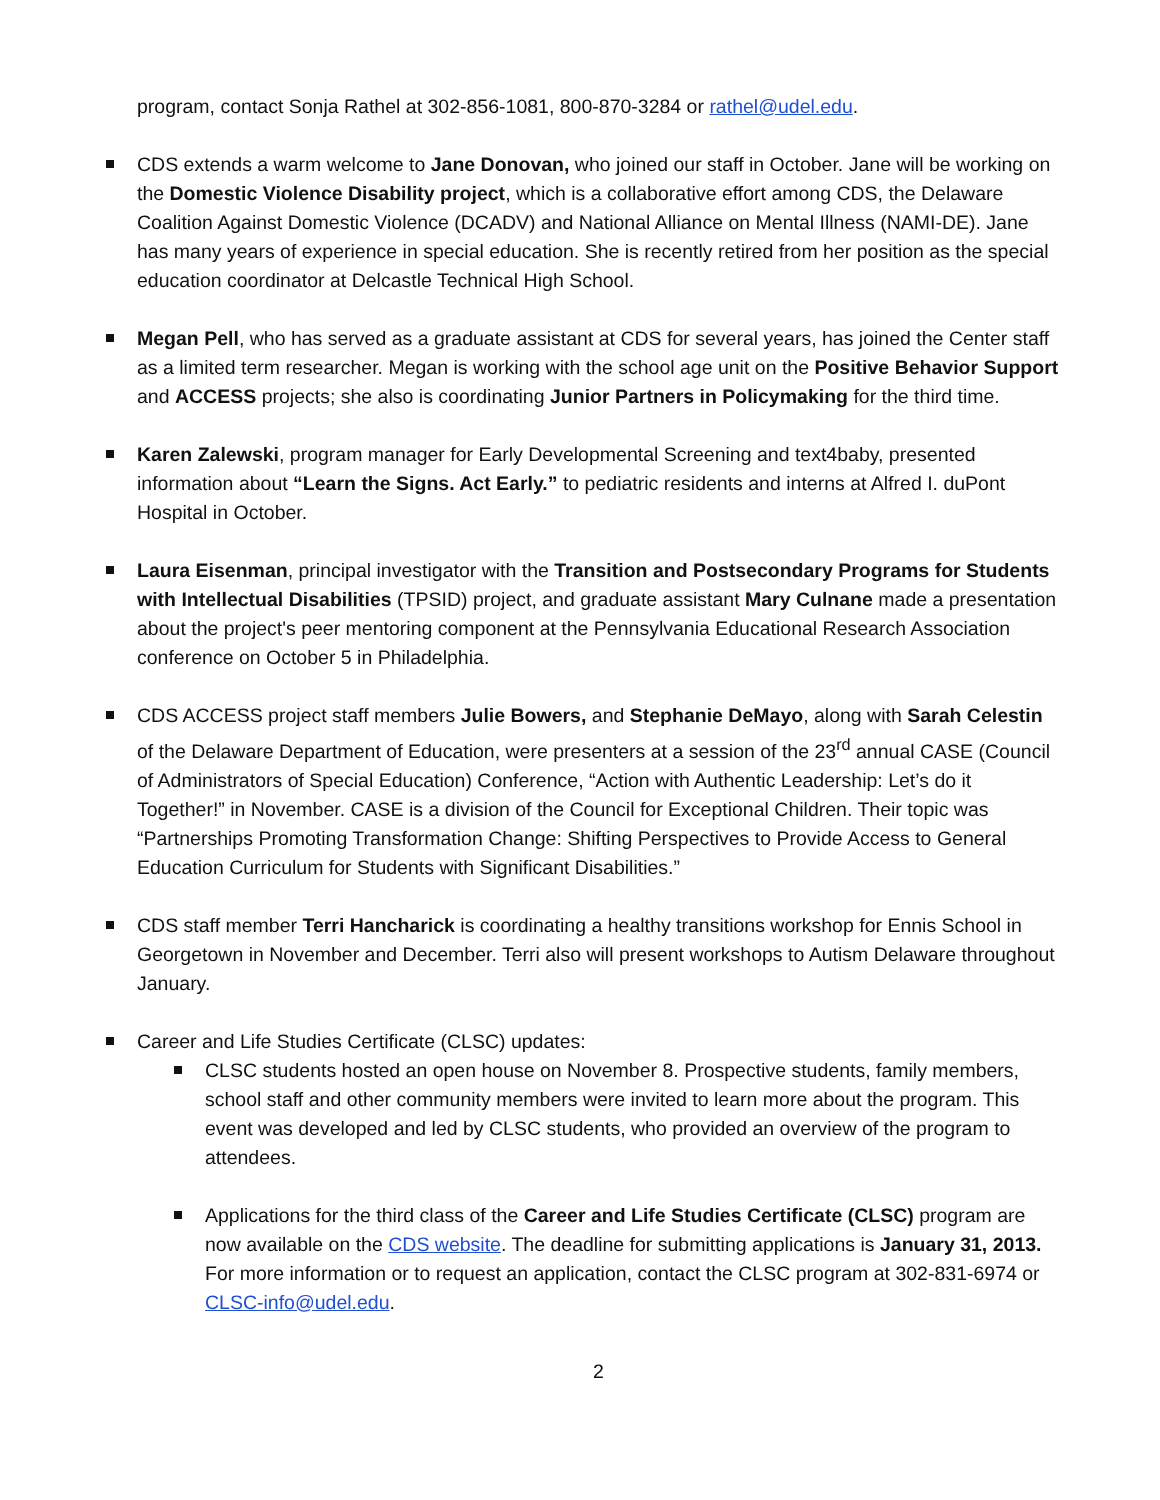program, contact Sonja Rathel at 302-856-1081, 800-870-3284 or rathel@udel.edu.
CDS extends a warm welcome to Jane Donovan, who joined our staff in October. Jane will be working on the Domestic Violence Disability project, which is a collaborative effort among CDS, the Delaware Coalition Against Domestic Violence (DCADV) and National Alliance on Mental Illness (NAMI-DE). Jane has many years of experience in special education. She is recently retired from her position as the special education coordinator at Delcastle Technical High School.
Megan Pell, who has served as a graduate assistant at CDS for several years, has joined the Center staff as a limited term researcher. Megan is working with the school age unit on the Positive Behavior Support and ACCESS projects; she also is coordinating Junior Partners in Policymaking for the third time.
Karen Zalewski, program manager for Early Developmental Screening and text4baby, presented information about “Learn the Signs. Act Early.” to pediatric residents and interns at Alfred I. duPont Hospital in October.
Laura Eisenman, principal investigator with the Transition and Postsecondary Programs for Students with Intellectual Disabilities (TPSID) project, and graduate assistant Mary Culnane made a presentation about the project's peer mentoring component at the Pennsylvania Educational Research Association conference on October 5 in Philadelphia.
CDS ACCESS project staff members Julie Bowers, and Stephanie DeMayo, along with Sarah Celestin of the Delaware Department of Education, were presenters at a session of the 23<sup>rd</sup> annual CASE (Council of Administrators of Special Education) Conference, “Action with Authentic Leadership: Let’s do it Together!” in November. CASE is a division of the Council for Exceptional Children. Their topic was “Partnerships Promoting Transformation Change: Shifting Perspectives to Provide Access to General Education Curriculum for Students with Significant Disabilities.”
CDS staff member Terri Hancharick is coordinating a healthy transitions workshop for Ennis School in Georgetown in November and December. Terri also will present workshops to Autism Delaware throughout January.
Career and Life Studies Certificate (CLSC) updates:
CLSC students hosted an open house on November 8. Prospective students, family members, school staff and other community members were invited to learn more about the program. This event was developed and led by CLSC students, who provided an overview of the program to attendees.
Applications for the third class of the Career and Life Studies Certificate (CLSC) program are now available on the CDS website. The deadline for submitting applications is January 31, 2013. For more information or to request an application, contact the CLSC program at 302-831-6974 or CLSC-info@udel.edu.
2